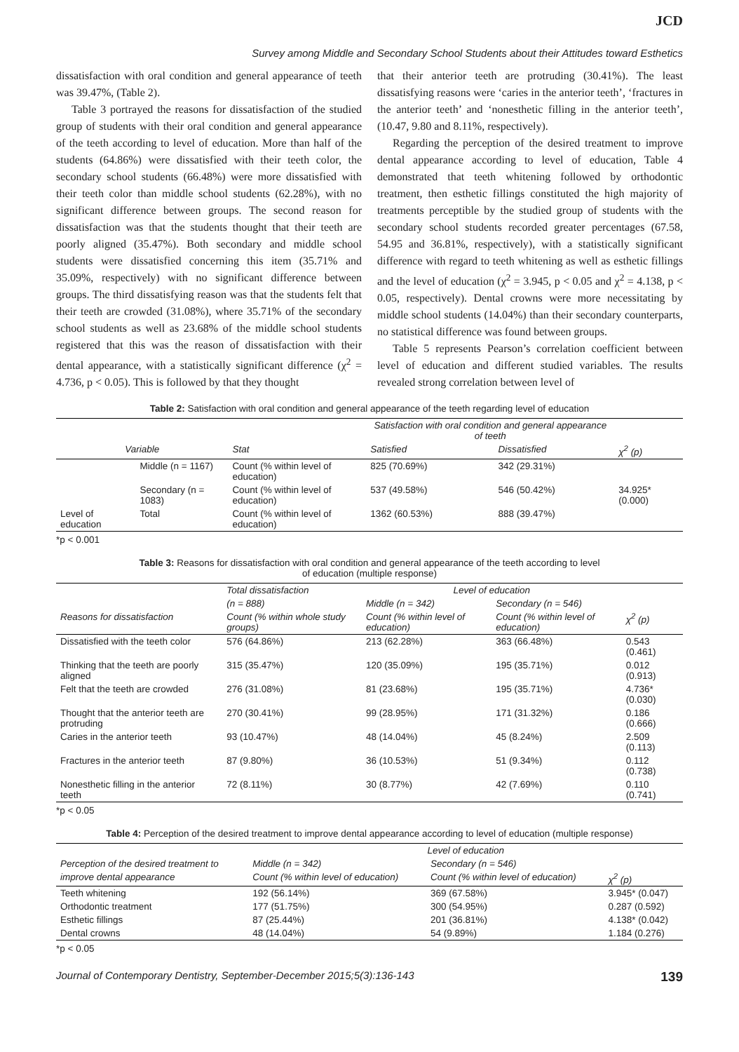JCD
Survey among Middle and Secondary School Students about their Attitudes toward Esthetics
dissatisfaction with oral condition and general appearance of teeth was 39.47%, (Table 2).
Table 3 portrayed the reasons for dissatisfaction of the studied group of students with their oral condition and general appearance of the teeth according to level of education. More than half of the students (64.86%) were dissatisfied with their teeth color, the secondary school students (66.48%) were more dissatisfied with their teeth color than middle school students (62.28%), with no significant difference between groups. The second reason for dissatisfaction was that the students thought that their teeth are poorly aligned (35.47%). Both secondary and middle school students were dissatisfied concerning this item (35.71% and 35.09%, respectively) with no significant difference between groups. The third dissatisfying reason was that the students felt that their teeth are crowded (31.08%), where 35.71% of the secondary school students as well as 23.68% of the middle school students registered that this was the reason of dissatisfaction with their dental appearance, with a statistically significant difference (χ<sup>2</sup> = 4.736, p < 0.05). This is followed by that they thought
that their anterior teeth are protruding (30.41%). The least dissatisfying reasons were ‘caries in the anterior teeth’, ‘fractures in the anterior teeth’ and ‘nonesthetic filling in the anterior teeth’, (10.47, 9.80 and 8.11%, respectively).
Regarding the perception of the desired treatment to improve dental appearance according to level of education, Table 4 demonstrated that teeth whitening followed by orthodontic treatment, then esthetic fillings constituted the high majority of treatments perceptible by the studied group of students with the secondary school students recorded greater percentages (67.58, 54.95 and 36.81%, respectively), with a statistically significant difference with regard to teeth whitening as well as esthetic fillings and the level of education (χ<sup>2</sup> = 3.945, p < 0.05 and χ<sup>2</sup> = 4.138, p < 0.05, respectively). Dental crowns were more necessitating by middle school students (14.04%) than their secondary counterparts, no statistical difference was found between groups.
Table 5 represents Pearson’s correlation coefficient between level of education and different studied variables. The results revealed strong correlation between level of
Table 2: Satisfaction with oral condition and general appearance of the teeth regarding level of education
| | | | Satisfaction with oral condition and general appearance of teeth | | |
| --- | --- | --- | --- | --- | --- |
| Variable | | Stat | Satisfied | Dissatisfied | χ<sup>2</sup> (p) |
| Level of education | Middle (n = 1167) | Count (% within level of education) | 825 (70.69%) | 342 (29.31%) | 34.925* (0.000) |
| | Secondary (n = 1083) | Count (% within level of education) | 537 (49.58%) | 546 (50.42%) | |
| | Total | Count (% within level of education) | 1362 (60.53%) | 888 (39.47%) | |
*p < 0.001
Table 3: Reasons for dissatisfaction with oral condition and general appearance of the teeth according to level
of education (multiple response)
| | Total dissatisfaction | Level of education | | |
| --- | --- | --- | --- | --- |
| | (n = 888) | Middle (n = 342) | Secondary (n = 546) | |
| Reasons for dissatisfaction | Count (% within whole study groups) | Count (% within level of education) | Count (% within level of education) | χ<sup>2</sup> (p) |
| Dissatisfied with the teeth color | 576 (64.86%) | 213 (62.28%) | 363 (66.48%) | 0.543 (0.461) |
| Thinking that the teeth are poorly aligned | 315 (35.47%) | 120 (35.09%) | 195 (35.71%) | 0.012 (0.913) |
| Felt that the teeth are crowded | 276 (31.08%) | 81 (23.68%) | 195 (35.71%) | 4.736* (0.030) |
| Thought that the anterior teeth are protruding | 270 (30.41%) | 99 (28.95%) | 171 (31.32%) | 0.186 (0.666) |
| Caries in the anterior teeth | 93 (10.47%) | 48 (14.04%) | 45 (8.24%) | 2.509 (0.113) |
| Fractures in the anterior teeth | 87 (9.80%) | 36 (10.53%) | 51 (9.34%) | 0.112 (0.738) |
| Nonesthetic filling in the anterior teeth | 72 (8.11%) | 30 (8.77%) | 42 (7.69%) | 0.110 (0.741) |
*p < 0.05
Table 4: Perception of the desired treatment to improve dental appearance according to level of education (multiple response)
| | Level of education | | |
| --- | --- | --- | --- |
| Perception of the desired treatment to | Middle (n = 342) | Secondary (n = 546) | |
| improve dental appearance | Count (% within level of education) | Count (% within level of education) | χ<sup>2</sup> (p) |
| Teeth whitening | 192 (56.14%) | 369 (67.58%) | 3.945* (0.047) |
| Orthodontic treatment | 177 (51.75%) | 300 (54.95%) | 0.287 (0.592) |
| Esthetic fillings | 87 (25.44%) | 201 (36.81%) | 4.138* (0.042) |
| Dental crowns | 48 (14.04%) | 54 (9.89%) | 1.184 (0.276) |
*p < 0.05
Journal of Contemporary Dentistry, September-December 2015;5(3):136-143 139